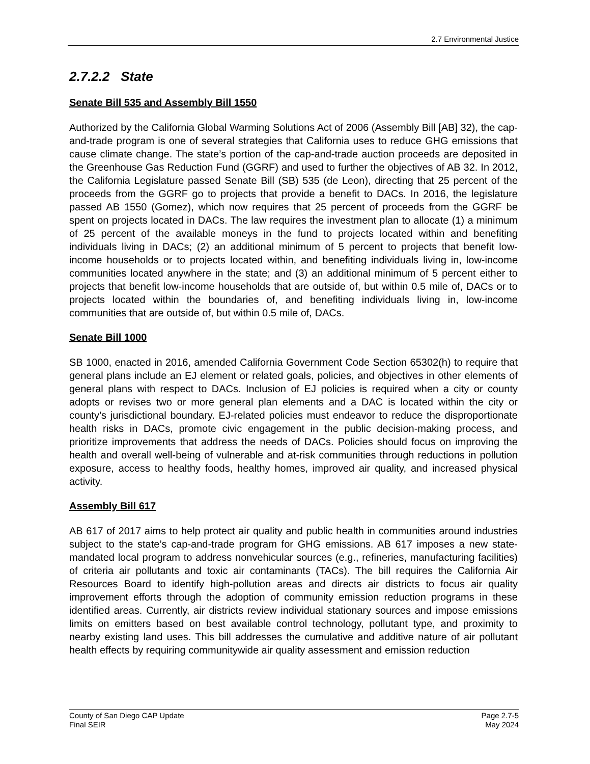2.7 Environmental Justice
2.7.2.2 State
Senate Bill 535 and Assembly Bill 1550
Authorized by the California Global Warming Solutions Act of 2006 (Assembly Bill [AB] 32), the cap-and-trade program is one of several strategies that California uses to reduce GHG emissions that cause climate change. The state’s portion of the cap-and-trade auction proceeds are deposited in the Greenhouse Gas Reduction Fund (GGRF) and used to further the objectives of AB 32. In 2012, the California Legislature passed Senate Bill (SB) 535 (de Leon), directing that 25 percent of the proceeds from the GGRF go to projects that provide a benefit to DACs. In 2016, the legislature passed AB 1550 (Gomez), which now requires that 25 percent of proceeds from the GGRF be spent on projects located in DACs. The law requires the investment plan to allocate (1) a minimum of 25 percent of the available moneys in the fund to projects located within and benefiting individuals living in DACs; (2) an additional minimum of 5 percent to projects that benefit low-income households or to projects located within, and benefiting individuals living in, low-income communities located anywhere in the state; and (3) an additional minimum of 5 percent either to projects that benefit low-income households that are outside of, but within 0.5 mile of, DACs or to projects located within the boundaries of, and benefiting individuals living in, low-income communities that are outside of, but within 0.5 mile of, DACs.
Senate Bill 1000
SB 1000, enacted in 2016, amended California Government Code Section 65302(h) to require that general plans include an EJ element or related goals, policies, and objectives in other elements of general plans with respect to DACs. Inclusion of EJ policies is required when a city or county adopts or revises two or more general plan elements and a DAC is located within the city or county’s jurisdictional boundary. EJ-related policies must endeavor to reduce the disproportionate health risks in DACs, promote civic engagement in the public decision-making process, and prioritize improvements that address the needs of DACs. Policies should focus on improving the health and overall well-being of vulnerable and at-risk communities through reductions in pollution exposure, access to healthy foods, healthy homes, improved air quality, and increased physical activity.
Assembly Bill 617
AB 617 of 2017 aims to help protect air quality and public health in communities around industries subject to the state’s cap-and-trade program for GHG emissions. AB 617 imposes a new state-mandated local program to address nonvehicular sources (e.g., refineries, manufacturing facilities) of criteria air pollutants and toxic air contaminants (TACs). The bill requires the California Air Resources Board to identify high-pollution areas and directs air districts to focus air quality improvement efforts through the adoption of community emission reduction programs in these identified areas. Currently, air districts review individual stationary sources and impose emissions limits on emitters based on best available control technology, pollutant type, and proximity to nearby existing land uses. This bill addresses the cumulative and additive nature of air pollutant health effects by requiring communitywide air quality assessment and emission reduction
County of San Diego CAP Update
Final SEIR
Page 2.7-5
May 2024